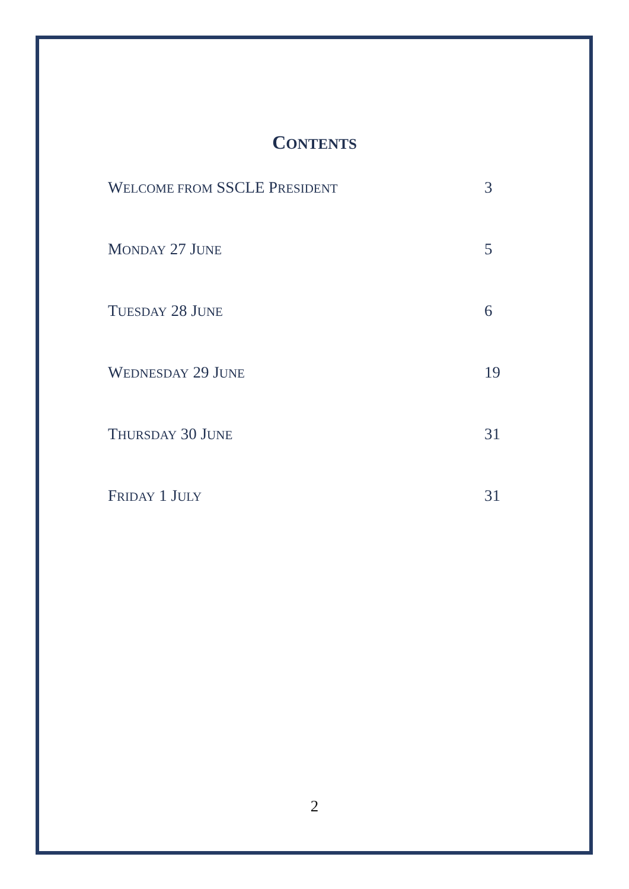CONTENTS
WELCOME FROM SSCLE PRESIDENT 3
MONDAY 27 JUNE 5
TUESDAY 28 JUNE 6
WEDNESDAY 29 JUNE 19
THURSDAY 30 JUNE 31
FRIDAY 1 JULY 31
2